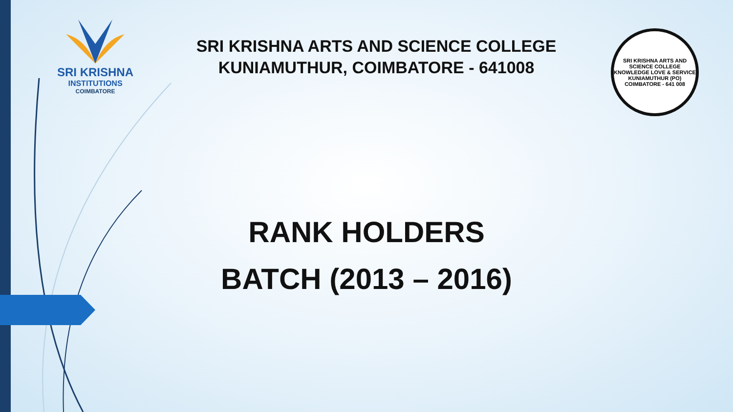SRI KRISHNA
INSTITUTIONS
COIMBATORE
SRI KRISHNA ARTS AND SCIENCE COLLEGE
KUNIAMUTHUR, COIMBATORE - 641008
SRI KRISHNA ARTS AND SCIENCE COLLEGE
KNOWLEDGE LOVE & SERVICE
KUNIAMUTHUR (PO)
COIMBATORE - 641 008
RANK HOLDERS
BATCH (2013 – 2016)